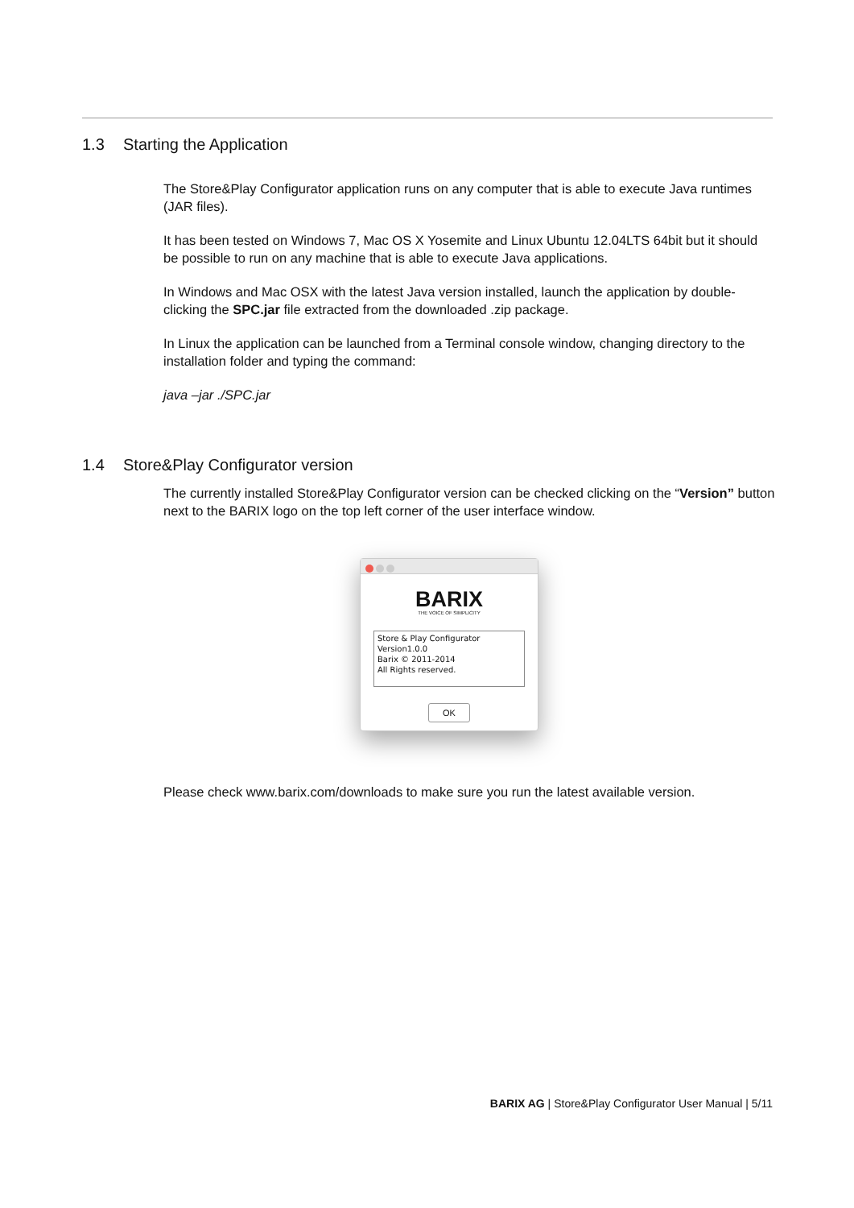1.3 Starting the Application
The Store&Play Configurator application runs on any computer that is able to execute Java runtimes (JAR files).
It has been tested on Windows 7, Mac OS X Yosemite and Linux Ubuntu 12.04LTS 64bit but it should be possible to run on any machine that is able to execute Java applications.
In Windows and Mac OSX with the latest Java version installed, launch the application by double-clicking the SPC.jar file extracted from the downloaded .zip package.
In Linux the application can be launched from a Terminal console window, changing directory to the installation folder and typing the command:
java –jar ./SPC.jar
1.4 Store&Play Configurator version
The currently installed Store&Play Configurator version can be checked clicking on the “Version” button next to the BARIX logo on the top left corner of the user interface window.
BARIX
THE VOICE OF SIMPLICITY
Store & Play Configurator
Version1.0.0
Barix © 2011-2014
All Rights reserved.
OK
Please check www.barix.com/downloads to make sure you run the latest available version.
BARIX AG | Store&Play Configurator User Manual | 5/11